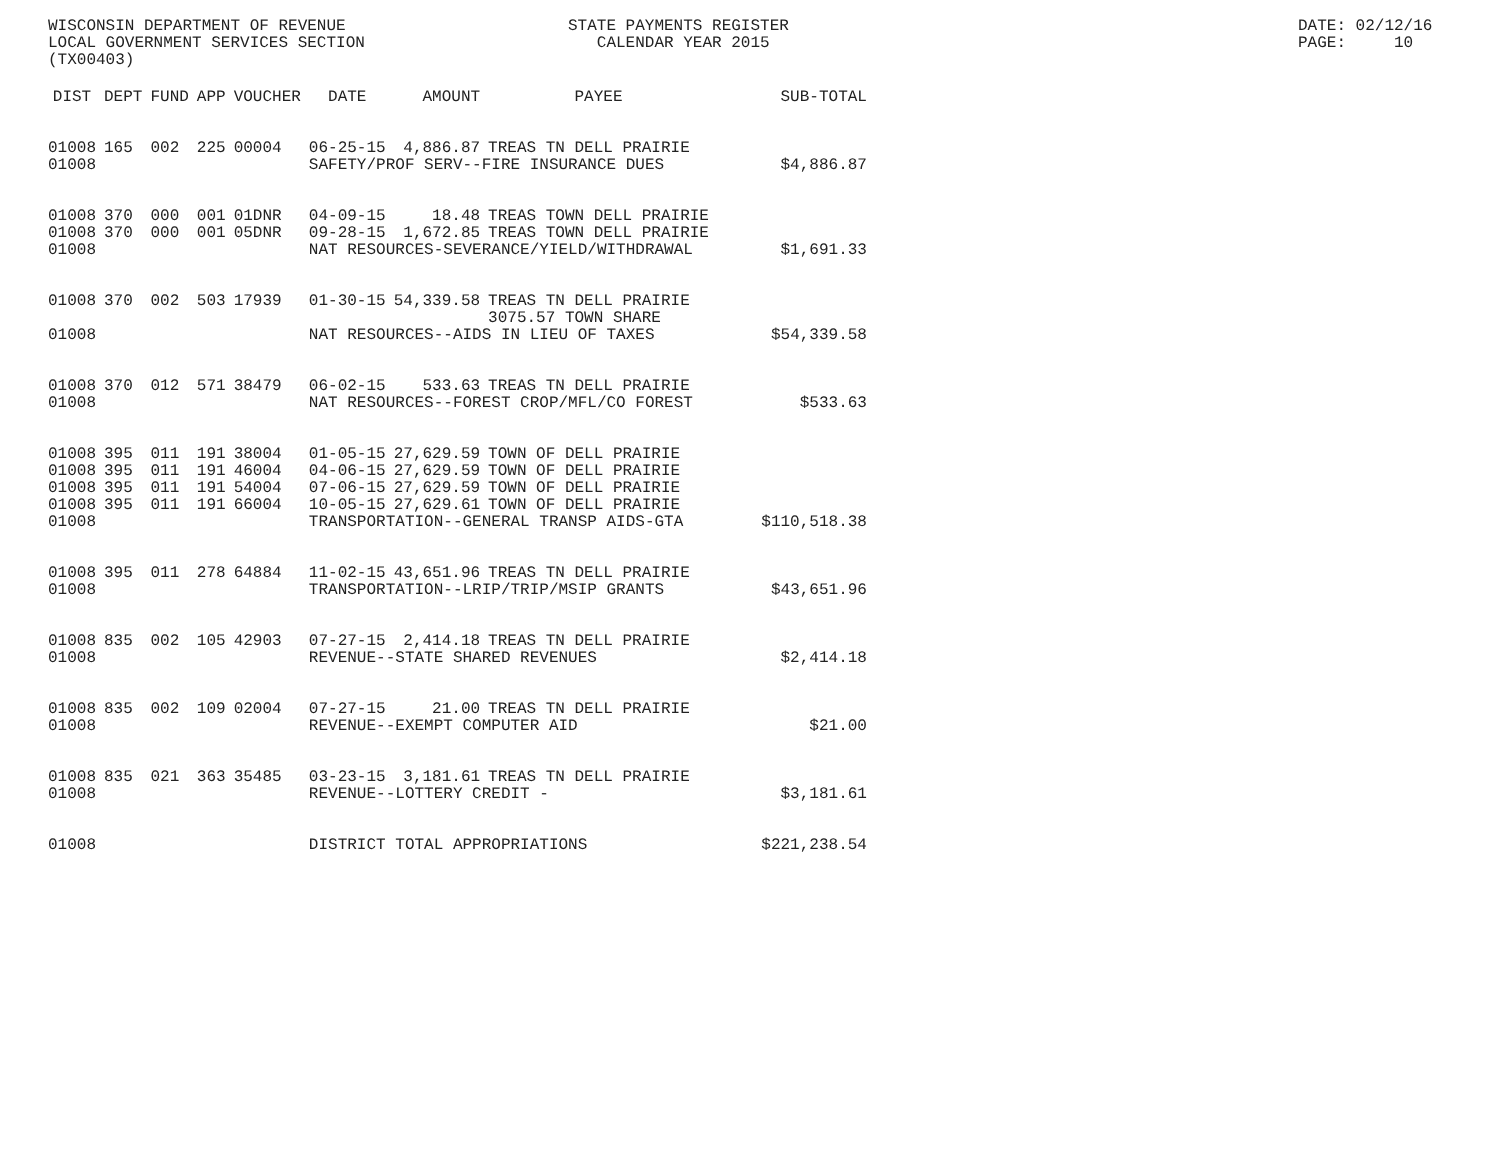WISCONSIN DEPARTMENT OF REVENUE LOCAL GOVERNMENT SERVICES SECTION (TX00403)
STATE PAYMENTS REGISTER CALENDAR YEAR 2015
DATE: 02/12/16 PAGE: 10
| DIST | DEPT | FUND | APP | VOUCHER | DATE | AMOUNT | PAYEE | SUB-TOTAL |
| --- | --- | --- | --- | --- | --- | --- | --- | --- |
| 01008 | 165 | 002 | 225 | 00004 | 06-25-15 | 4,886.87 | TREAS TN DELL PRAIRIE | |
| 01008 | | | | | SAFETY/PROF SERV--FIRE INSURANCE DUES | | | $4,886.87 |
| 01008 | 370 | 000 | 001 | 01DNR | 04-09-15 | 18.48 | TREAS TOWN DELL PRAIRIE | |
| 01008 | 370 | 000 | 001 | 05DNR | 09-28-15 | 1,672.85 | TREAS TOWN DELL PRAIRIE | |
| 01008 | | | | | NAT RESOURCES-SEVERANCE/YIELD/WITHDRAWAL | | | $1,691.33 |
| 01008 | 370 | 002 | 503 | 17939 | 01-30-15 | 54,339.58 | TREAS TN DELL PRAIRIE 3075.57 TOWN SHARE | |
| 01008 | | | | | NAT RESOURCES--AIDS IN LIEU OF TAXES | | | $54,339.58 |
| 01008 | 370 | 012 | 571 | 38479 | 06-02-15 | 533.63 | TREAS TN DELL PRAIRIE | |
| 01008 | | | | | NAT RESOURCES--FOREST CROP/MFL/CO FOREST | | | $533.63 |
| 01008 | 395 | 011 | 191 | 38004 | 01-05-15 | 27,629.59 | TOWN OF DELL PRAIRIE | |
| 01008 | 395 | 011 | 191 | 46004 | 04-06-15 | 27,629.59 | TOWN OF DELL PRAIRIE | |
| 01008 | 395 | 011 | 191 | 54004 | 07-06-15 | 27,629.59 | TOWN OF DELL PRAIRIE | |
| 01008 | 395 | 011 | 191 | 66004 | 10-05-15 | 27,629.61 | TOWN OF DELL PRAIRIE | |
| 01008 | | | | | TRANSPORTATION--GENERAL TRANSP AIDS-GTA | | | $110,518.38 |
| 01008 | 395 | 011 | 278 | 64884 | 11-02-15 | 43,651.96 | TREAS TN DELL PRAIRIE | |
| 01008 | | | | | TRANSPORTATION--LRIP/TRIP/MSIP GRANTS | | | $43,651.96 |
| 01008 | 835 | 002 | 105 | 42903 | 07-27-15 | 2,414.18 | TREAS TN DELL PRAIRIE | |
| 01008 | | | | | REVENUE--STATE SHARED REVENUES | | | $2,414.18 |
| 01008 | 835 | 002 | 109 | 02004 | 07-27-15 | 21.00 | TREAS TN DELL PRAIRIE | |
| 01008 | | | | | REVENUE--EXEMPT COMPUTER AID | | | $21.00 |
| 01008 | 835 | 021 | 363 | 35485 | 03-23-15 | 3,181.61 | TREAS TN DELL PRAIRIE | |
| 01008 | | | | | REVENUE--LOTTERY CREDIT - | | | $3,181.61 |
| 01008 | | | | | DISTRICT TOTAL APPROPRIATIONS | | | $221,238.54 |